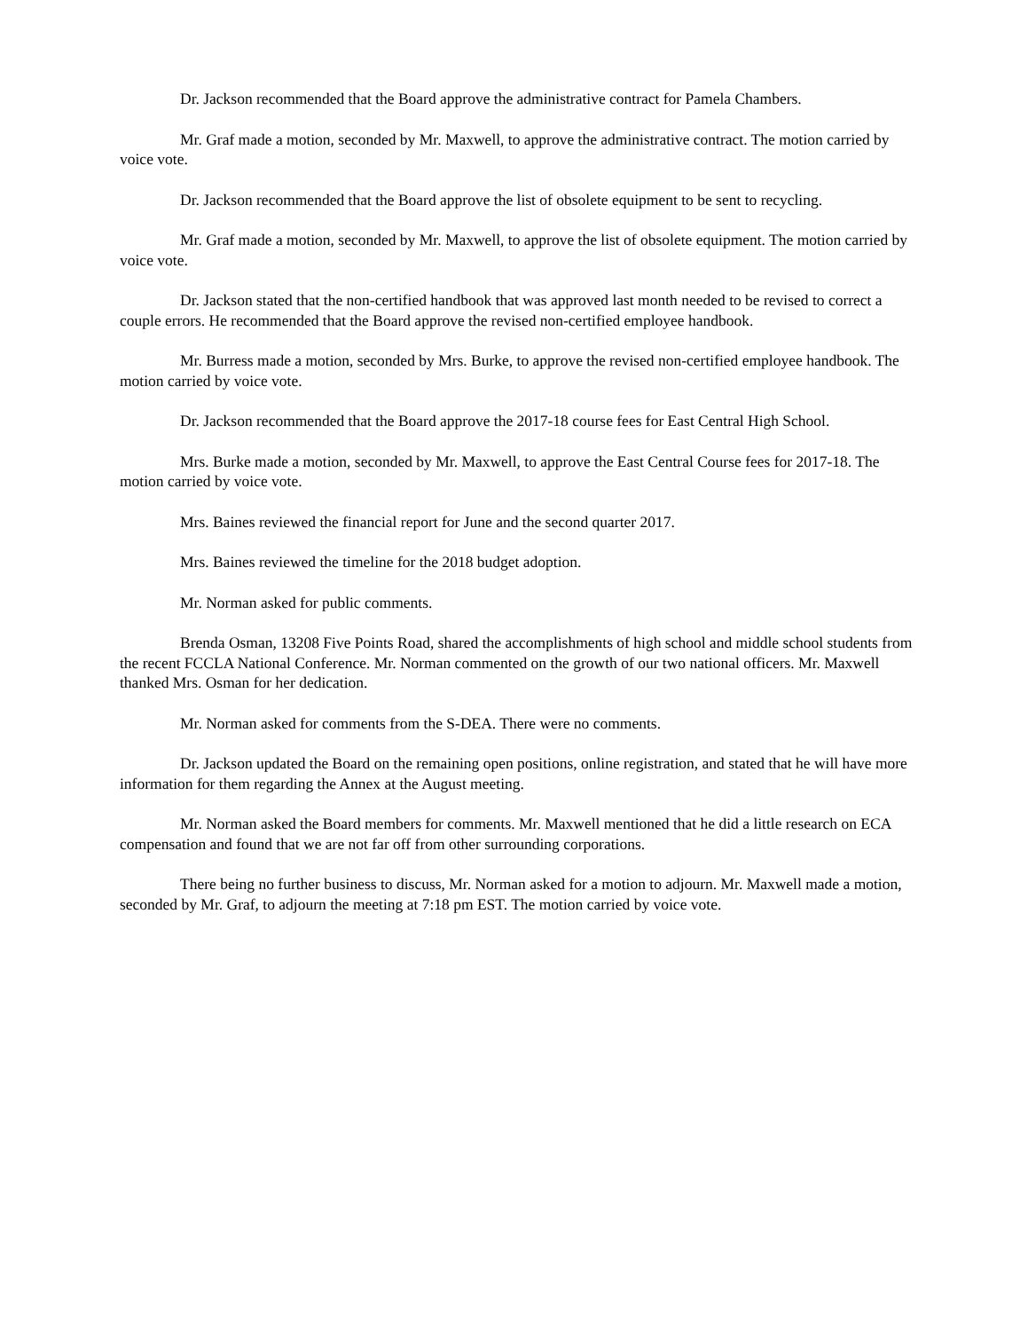Dr. Jackson recommended that the Board approve the administrative contract for Pamela Chambers.
Mr. Graf made a motion, seconded by Mr. Maxwell, to approve the administrative contract. The motion carried by voice vote.
Dr. Jackson recommended that the Board approve the list of obsolete equipment to be sent to recycling.
Mr. Graf made a motion, seconded by Mr. Maxwell, to approve the list of obsolete equipment. The motion carried by voice vote.
Dr. Jackson stated that the non-certified handbook that was approved last month needed to be revised to correct a couple errors. He recommended that the Board approve the revised non-certified employee handbook.
Mr. Burress made a motion, seconded by Mrs. Burke, to approve the revised non-certified employee handbook. The motion carried by voice vote.
Dr. Jackson recommended that the Board approve the 2017-18 course fees for East Central High School.
Mrs. Burke made a motion, seconded by Mr. Maxwell, to approve the East Central Course fees for 2017-18. The motion carried by voice vote.
Mrs. Baines reviewed the financial report for June and the second quarter 2017.
Mrs. Baines reviewed the timeline for the 2018 budget adoption.
Mr. Norman asked for public comments.
Brenda Osman, 13208 Five Points Road, shared the accomplishments of high school and middle school students from the recent FCCLA National Conference. Mr. Norman commented on the growth of our two national officers. Mr. Maxwell thanked Mrs. Osman for her dedication.
Mr. Norman asked for comments from the S-DEA. There were no comments.
Dr. Jackson updated the Board on the remaining open positions, online registration, and stated that he will have more information for them regarding the Annex at the August meeting.
Mr. Norman asked the Board members for comments. Mr. Maxwell mentioned that he did a little research on ECA compensation and found that we are not far off from other surrounding corporations.
There being no further business to discuss, Mr. Norman asked for a motion to adjourn. Mr. Maxwell made a motion, seconded by Mr. Graf, to adjourn the meeting at 7:18 pm EST. The motion carried by voice vote.